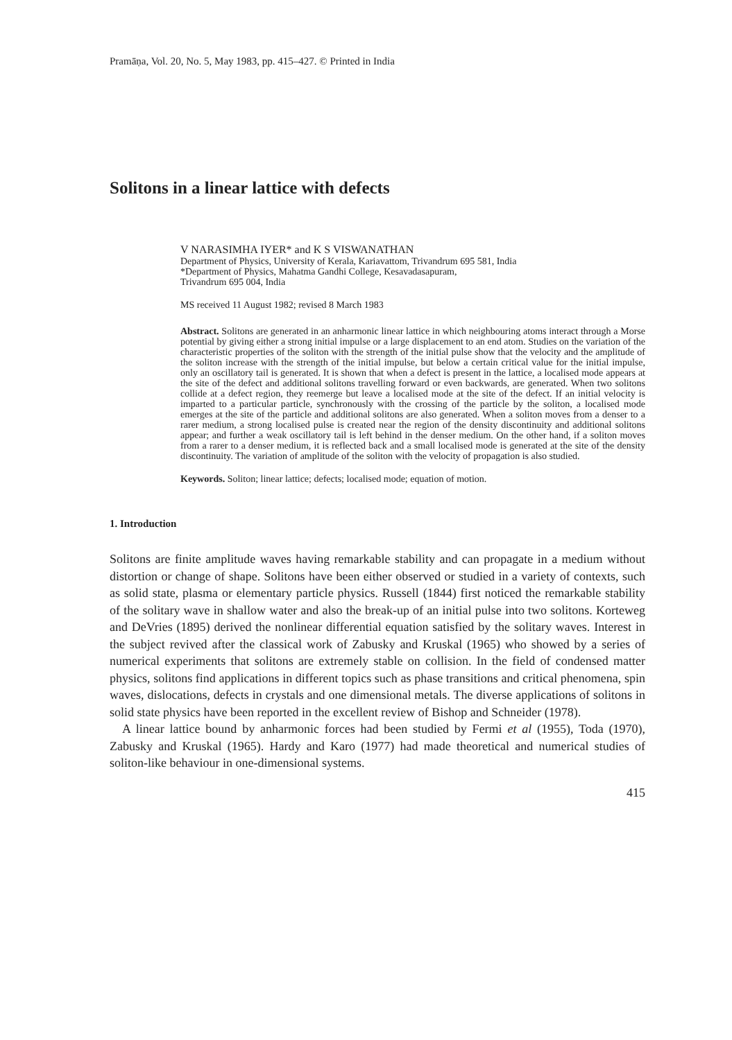Pramāṇa, Vol. 20, No. 5, May 1983, pp. 415–427. © Printed in India
Solitons in a linear lattice with defects
V NARASIMHA IYER* and K S VISWANATHAN
Department of Physics, University of Kerala, Kariavattom, Trivandrum 695 581, India
*Department of Physics, Mahatma Gandhi College, Kesavadasapuram,
Trivandrum 695 004, India
MS received 11 August 1982; revised 8 March 1983
Abstract. Solitons are generated in an anharmonic linear lattice in which neighbouring atoms interact through a Morse potential by giving either a strong initial impulse or a large displacement to an end atom. Studies on the variation of the characteristic properties of the soliton with the strength of the initial pulse show that the velocity and the amplitude of the soliton increase with the strength of the initial impulse, but below a certain critical value for the initial impulse, only an oscillatory tail is generated. It is shown that when a defect is present in the lattice, a localised mode appears at the site of the defect and additional solitons travelling forward or even backwards, are generated. When two solitons collide at a defect region, they reemerge but leave a localised mode at the site of the defect. If an initial velocity is imparted to a particular particle, synchronously with the crossing of the particle by the soliton, a localised mode emerges at the site of the particle and additional solitons are also generated. When a soliton moves from a denser to a rarer medium, a strong localised pulse is created near the region of the density discontinuity and additional solitons appear; and further a weak oscillatory tail is left behind in the denser medium. On the other hand, if a soliton moves from a rarer to a denser medium, it is reflected back and a small localised mode is generated at the site of the density discontinuity. The variation of amplitude of the soliton with the velocity of propagation is also studied.
Keywords. Soliton; linear lattice; defects; localised mode; equation of motion.
1. Introduction
Solitons are finite amplitude waves having remarkable stability and can propagate in a medium without distortion or change of shape. Solitons have been either observed or studied in a variety of contexts, such as solid state, plasma or elementary particle physics. Russell (1844) first noticed the remarkable stability of the solitary wave in shallow water and also the break-up of an initial pulse into two solitons. Korteweg and DeVries (1895) derived the nonlinear differential equation satisfied by the solitary waves. Interest in the subject revived after the classical work of Zabusky and Kruskal (1965) who showed by a series of numerical experiments that solitons are extremely stable on collision. In the field of condensed matter physics, solitons find applications in different topics such as phase transitions and critical phenomena, spin waves, dislocations, defects in crystals and one dimensional metals. The diverse applications of solitons in solid state physics have been reported in the excellent review of Bishop and Schneider (1978).
A linear lattice bound by anharmonic forces had been studied by Fermi et al (1955), Toda (1970), Zabusky and Kruskal (1965). Hardy and Karo (1977) had made theoretical and numerical studies of soliton-like behaviour in one-dimensional systems.
415